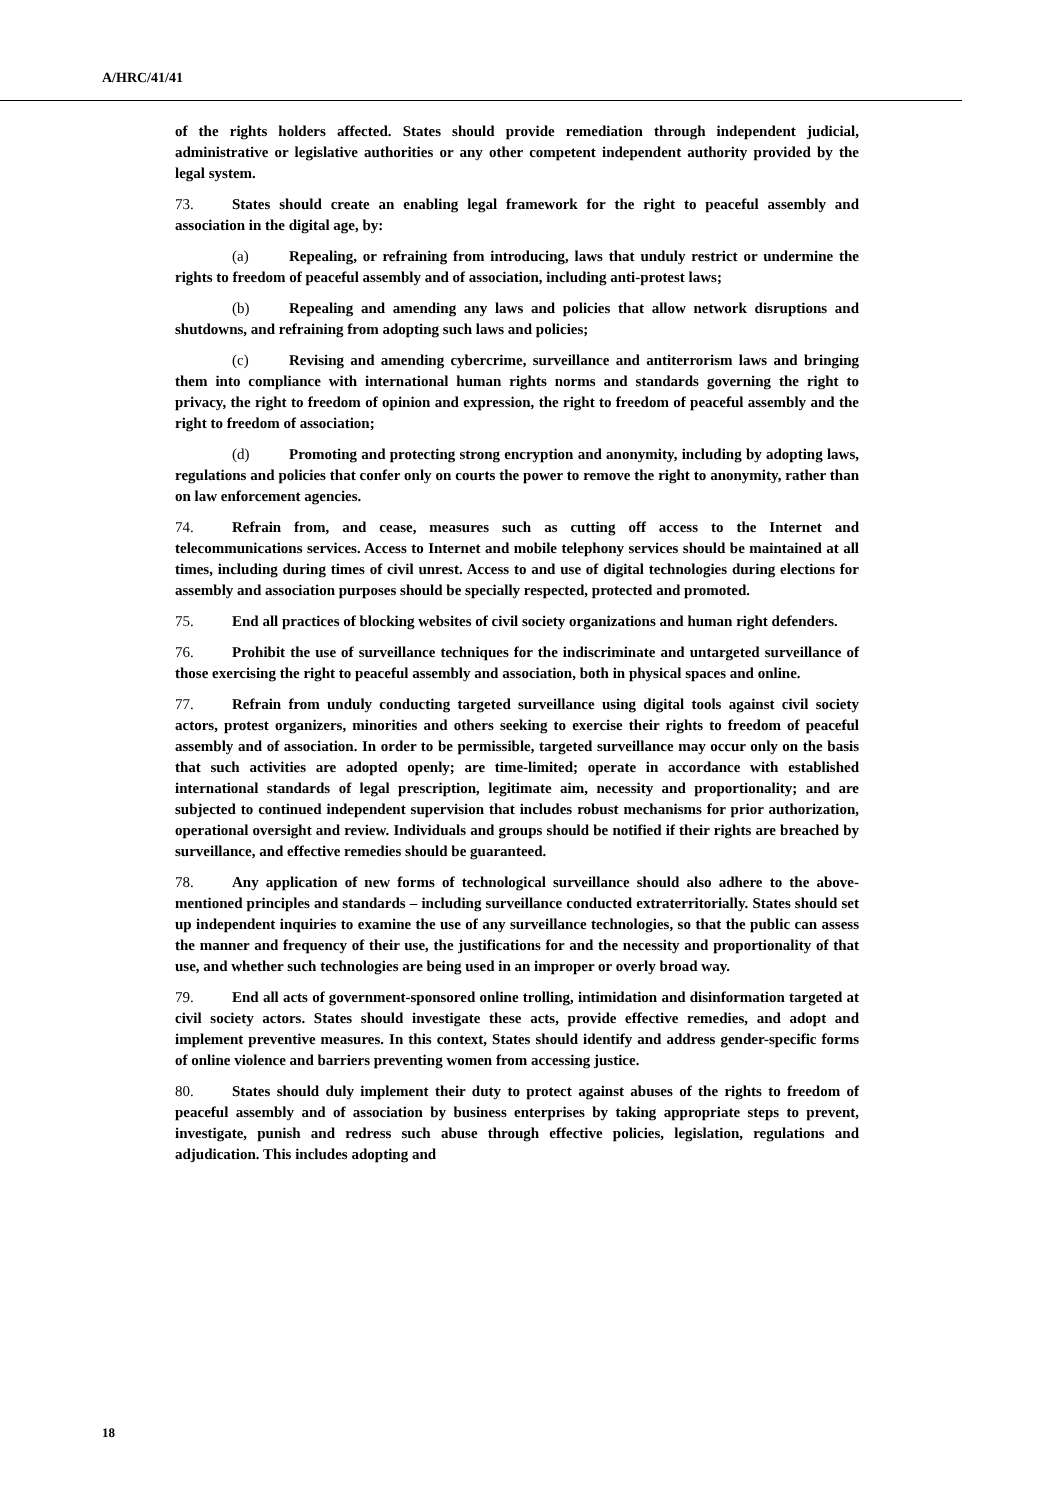A/HRC/41/41
of the rights holders affected. States should provide remediation through independent judicial, administrative or legislative authorities or any other competent independent authority provided by the legal system.
73. States should create an enabling legal framework for the right to peaceful assembly and association in the digital age, by:
(a) Repealing, or refraining from introducing, laws that unduly restrict or undermine the rights to freedom of peaceful assembly and of association, including anti-protest laws;
(b) Repealing and amending any laws and policies that allow network disruptions and shutdowns, and refraining from adopting such laws and policies;
(c) Revising and amending cybercrime, surveillance and antiterrorism laws and bringing them into compliance with international human rights norms and standards governing the right to privacy, the right to freedom of opinion and expression, the right to freedom of peaceful assembly and the right to freedom of association;
(d) Promoting and protecting strong encryption and anonymity, including by adopting laws, regulations and policies that confer only on courts the power to remove the right to anonymity, rather than on law enforcement agencies.
74. Refrain from, and cease, measures such as cutting off access to the Internet and telecommunications services. Access to Internet and mobile telephony services should be maintained at all times, including during times of civil unrest. Access to and use of digital technologies during elections for assembly and association purposes should be specially respected, protected and promoted.
75. End all practices of blocking websites of civil society organizations and human right defenders.
76. Prohibit the use of surveillance techniques for the indiscriminate and untargeted surveillance of those exercising the right to peaceful assembly and association, both in physical spaces and online.
77. Refrain from unduly conducting targeted surveillance using digital tools against civil society actors, protest organizers, minorities and others seeking to exercise their rights to freedom of peaceful assembly and of association. In order to be permissible, targeted surveillance may occur only on the basis that such activities are adopted openly; are time-limited; operate in accordance with established international standards of legal prescription, legitimate aim, necessity and proportionality; and are subjected to continued independent supervision that includes robust mechanisms for prior authorization, operational oversight and review. Individuals and groups should be notified if their rights are breached by surveillance, and effective remedies should be guaranteed.
78. Any application of new forms of technological surveillance should also adhere to the above-mentioned principles and standards – including surveillance conducted extraterritorially. States should set up independent inquiries to examine the use of any surveillance technologies, so that the public can assess the manner and frequency of their use, the justifications for and the necessity and proportionality of that use, and whether such technologies are being used in an improper or overly broad way.
79. End all acts of government-sponsored online trolling, intimidation and disinformation targeted at civil society actors. States should investigate these acts, provide effective remedies, and adopt and implement preventive measures. In this context, States should identify and address gender-specific forms of online violence and barriers preventing women from accessing justice.
80. States should duly implement their duty to protect against abuses of the rights to freedom of peaceful assembly and of association by business enterprises by taking appropriate steps to prevent, investigate, punish and redress such abuse through effective policies, legislation, regulations and adjudication. This includes adopting and
18